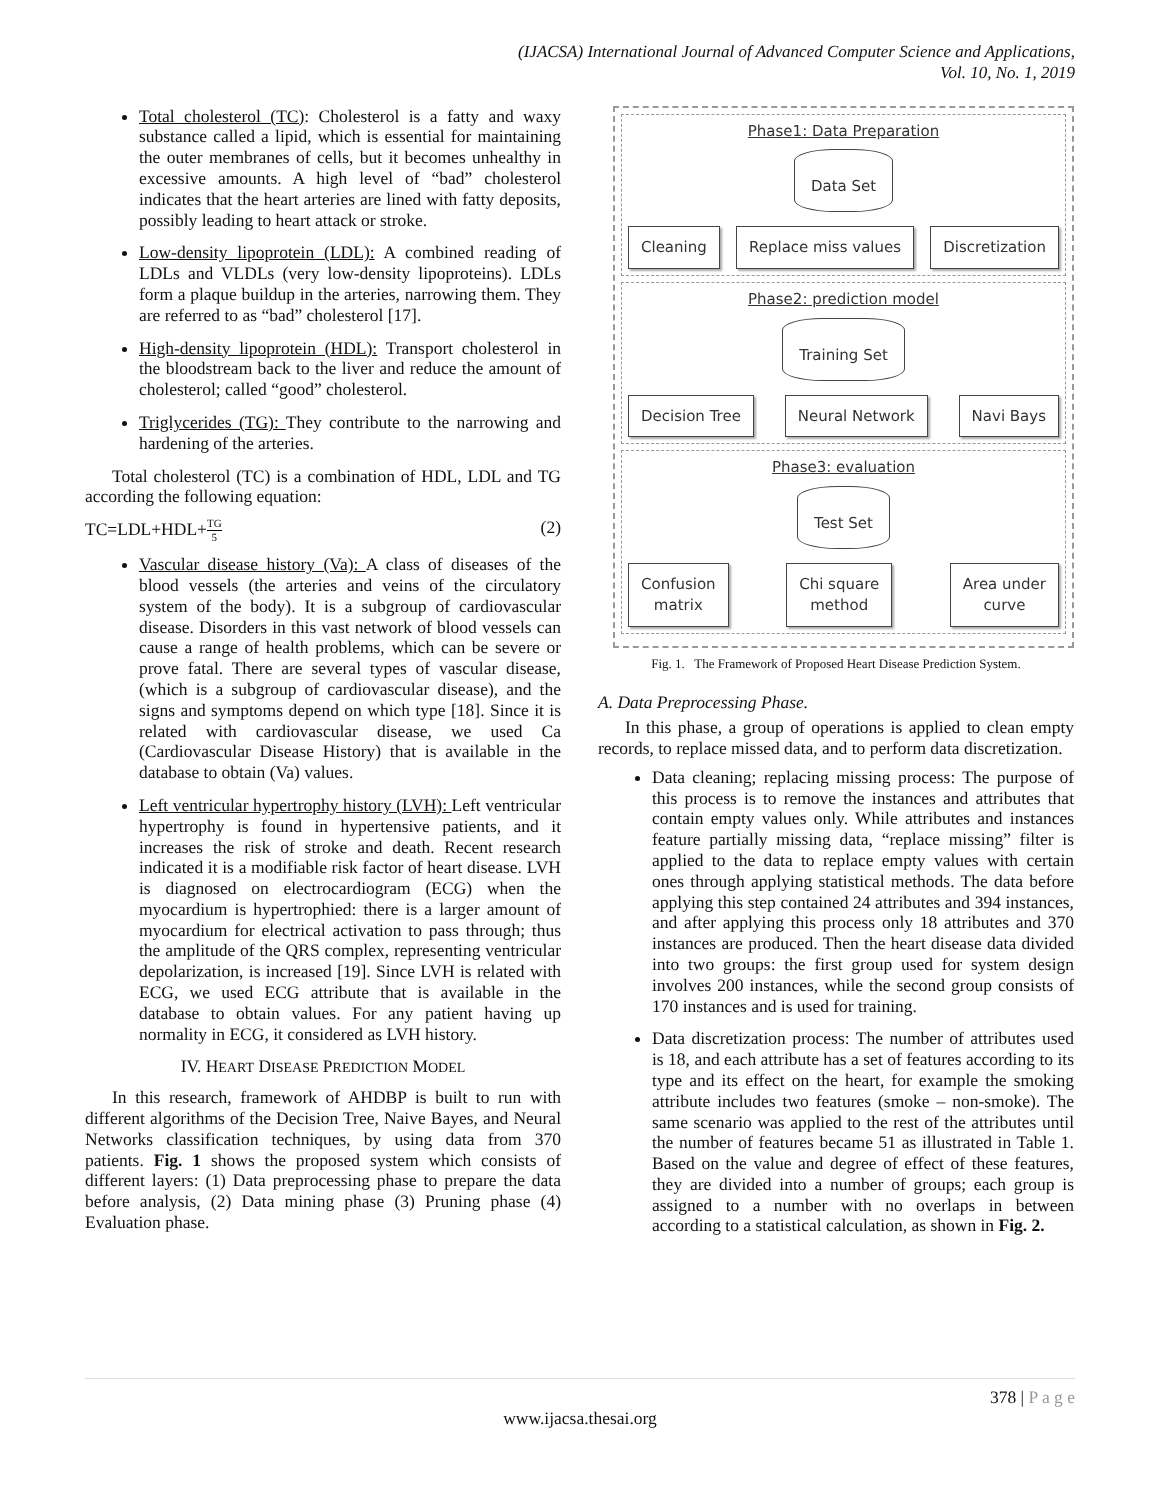(IJACSA) International Journal of Advanced Computer Science and Applications,
Vol. 10, No. 1, 2019
Total cholesterol (TC): Cholesterol is a fatty and waxy substance called a lipid, which is essential for maintaining the outer membranes of cells, but it becomes unhealthy in excessive amounts. A high level of “bad” cholesterol indicates that the heart arteries are lined with fatty deposits, possibly leading to heart attack or stroke.
Low-density lipoprotein (LDL): A combined reading of LDLs and VLDLs (very low-density lipoproteins). LDLs form a plaque buildup in the arteries, narrowing them. They are referred to as “bad” cholesterol [17].
High-density lipoprotein (HDL): Transport cholesterol in the bloodstream back to the liver and reduce the amount of cholesterol; called “good” cholesterol.
Triglycerides (TG): They contribute to the narrowing and hardening of the arteries.
Total cholesterol (TC) is a combination of HDL, LDL and TG according the following equation:
TC=LDL+HDL+TG 5 (2)
Vascular disease history (Va): A class of diseases of the blood vessels (the arteries and veins of the circulatory system of the body). It is a subgroup of cardiovascular disease. Disorders in this vast network of blood vessels can cause a range of health problems, which can be severe or prove fatal. There are several types of vascular disease, (which is a subgroup of cardiovascular disease), and the signs and symptoms depend on which type [18]. Since it is related with cardiovascular disease, we used Ca (Cardiovascular Disease History) that is available in the database to obtain (Va) values.
Left ventricular hypertrophy history (LVH): Left ventricular hypertrophy is found in hypertensive patients, and it increases the risk of stroke and death. Recent research indicated it is a modifiable risk factor of heart disease. LVH is diagnosed on electrocardiogram (ECG) when the myocardium is hypertrophied: there is a larger amount of myocardium for electrical activation to pass through; thus the amplitude of the QRS complex, representing ventricular depolarization, is increased [19]. Since LVH is related with ECG, we used ECG attribute that is available in the database to obtain values. For any patient having up normality in ECG, it considered as LVH history.
IV. HEART DISEASE PREDICTION MODEL
In this research, framework of AHDBP is built to run with different algorithms of the Decision Tree, Naive Bayes, and Neural Networks classification techniques, by using data from 370 patients. Fig. 1 shows the proposed system which consists of different layers: (1) Data preprocessing phase to prepare the data before analysis, (2) Data mining phase (3) Pruning phase (4) Evaluation phase.
Phase1: Data Preparation
Data Set
Cleaning Replace miss values Discretization
Phase2: prediction model
Training Set
Decision Tree Neural Network Navi Bays
Phase3: evaluation
Test Set
Confusion
matrix Chi square
method Area under
curve
Fig. 1. The Framework of Proposed Heart Disease Prediction System.
A. Data Preprocessing Phase.
In this phase, a group of operations is applied to clean empty records, to replace missed data, and to perform data discretization.
Data cleaning; replacing missing process: The purpose of this process is to remove the instances and attributes that contain empty values only. While attributes and instances feature partially missing data, “replace missing” filter is applied to the data to replace empty values with certain ones through applying statistical methods. The data before applying this step contained 24 attributes and 394 instances, and after applying this process only 18 attributes and 370 instances are produced. Then the heart disease data divided into two groups: the first group used for system design involves 200 instances, while the second group consists of 170 instances and is used for training.
Data discretization process: The number of attributes used is 18, and each attribute has a set of features according to its type and its effect on the heart, for example the smoking attribute includes two features (smoke – non-smoke). The same scenario was applied to the rest of the attributes until the number of features became 51 as illustrated in Table 1. Based on the value and degree of effect of these features, they are divided into a number of groups; each group is assigned to a number with no overlaps in between according to a statistical calculation, as shown in Fig. 2.
378 | P a g e
www.ijacsa.thesai.org